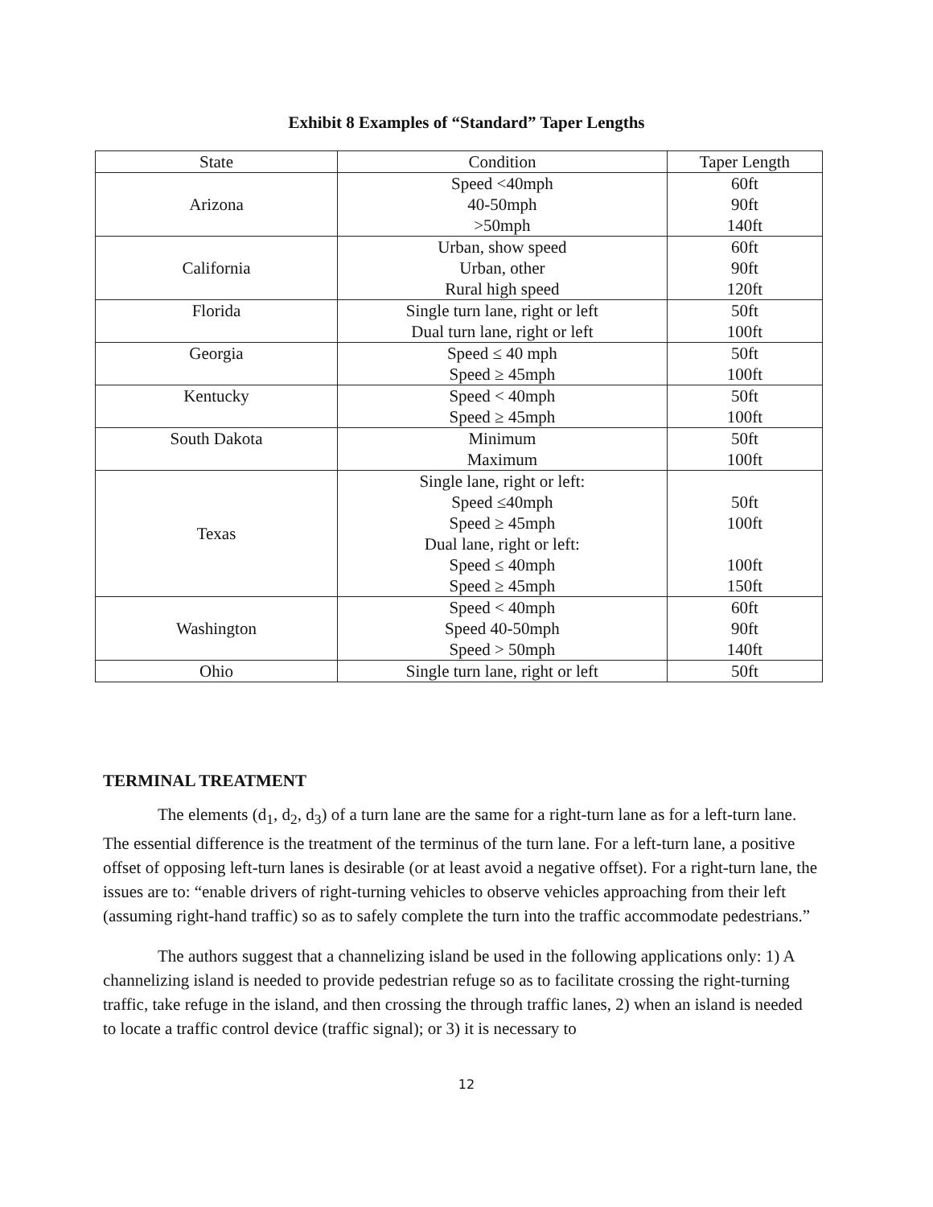Exhibit 8 Examples of “Standard” Taper Lengths
| State | Condition | Taper Length |
| --- | --- | --- |
| Arizona | Speed <40mph 40-50mph >50mph | 60ft 90ft 140ft |
| California | Urban, show speed Urban, other Rural high speed | 60ft 90ft 120ft |
| Florida | Single turn lane, right or left Dual turn lane, right or left | 50ft 100ft |
| Georgia | Speed ≤ 40 mph Speed ≥ 45mph | 50ft 100ft |
| Kentucky | Speed < 40mph Speed ≥ 45mph | 50ft 100ft |
| South Dakota | Minimum Maximum | 50ft 100ft |
| Texas | Single lane, right or left: Speed ≤40mph Speed ≥ 45mph Dual lane, right or left: Speed ≤ 40mph Speed ≥ 45mph | 50ft 100ft 100ft 150ft |
| Washington | Speed < 40mph Speed 40-50mph Speed > 50mph | 60ft 90ft 140ft |
| Ohio | Single turn lane, right or left | 50ft |
TERMINAL TREATMENT
The elements (d<sub>1</sub>, d<sub>2</sub>, d<sub>3</sub>) of a turn lane are the same for a right-turn lane as for a left-turn lane. The essential difference is the treatment of the terminus of the turn lane. For a left-turn lane, a positive offset of opposing left-turn lanes is desirable (or at least avoid a negative offset). For a right-turn lane, the issues are to: “enable drivers of right-turning vehicles to observe vehicles approaching from their left (assuming right-hand traffic) so as to safely complete the turn into the traffic accommodate pedestrians.”
The authors suggest that a channelizing island be used in the following applications only: 1) A channelizing island is needed to provide pedestrian refuge so as to facilitate crossing the right-turning traffic, take refuge in the island, and then crossing the through traffic lanes, 2) when an island is needed to locate a traffic control device (traffic signal); or 3) it is necessary to
12